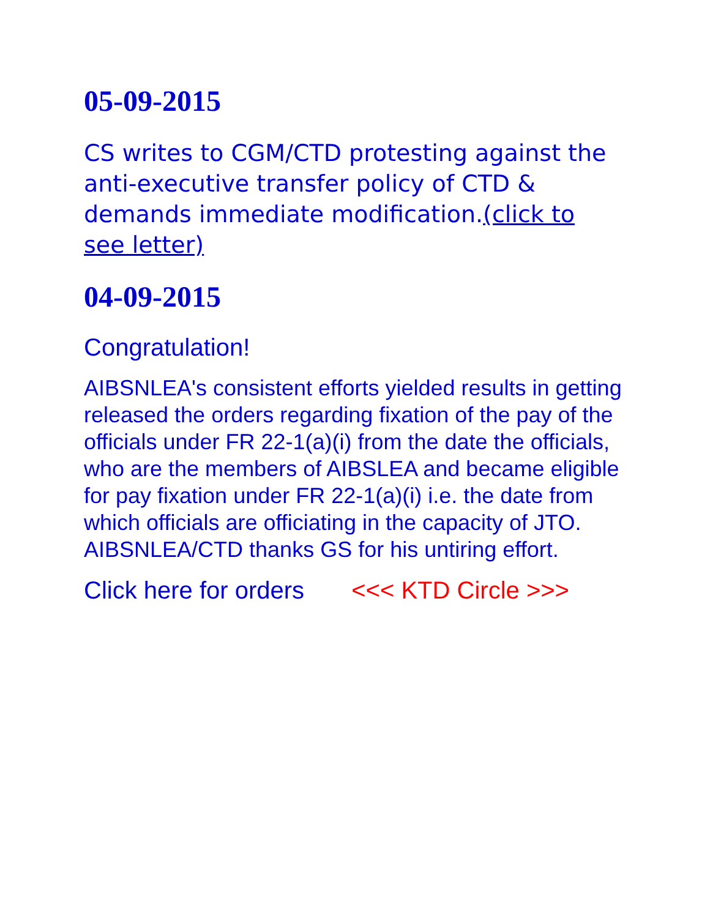05-09-2015
CS writes to CGM/CTD protesting against the anti-executive transfer policy of CTD & demands immediate modification.(click to see letter)
04-09-2015
Congratulation!
AIBSNLEA's consistent efforts yielded results in getting released the orders regarding fixation of the pay of the officials under FR 22-1(a)(i) from the date the officials, who are the members of AIBSLEA and became eligible for pay fixation under FR 22-1(a)(i) i.e. the date from which officials are officiating in the capacity of JTO. AIBSNLEA/CTD thanks GS for his untiring effort.
Click here for orders <<< KTD Circle >>>